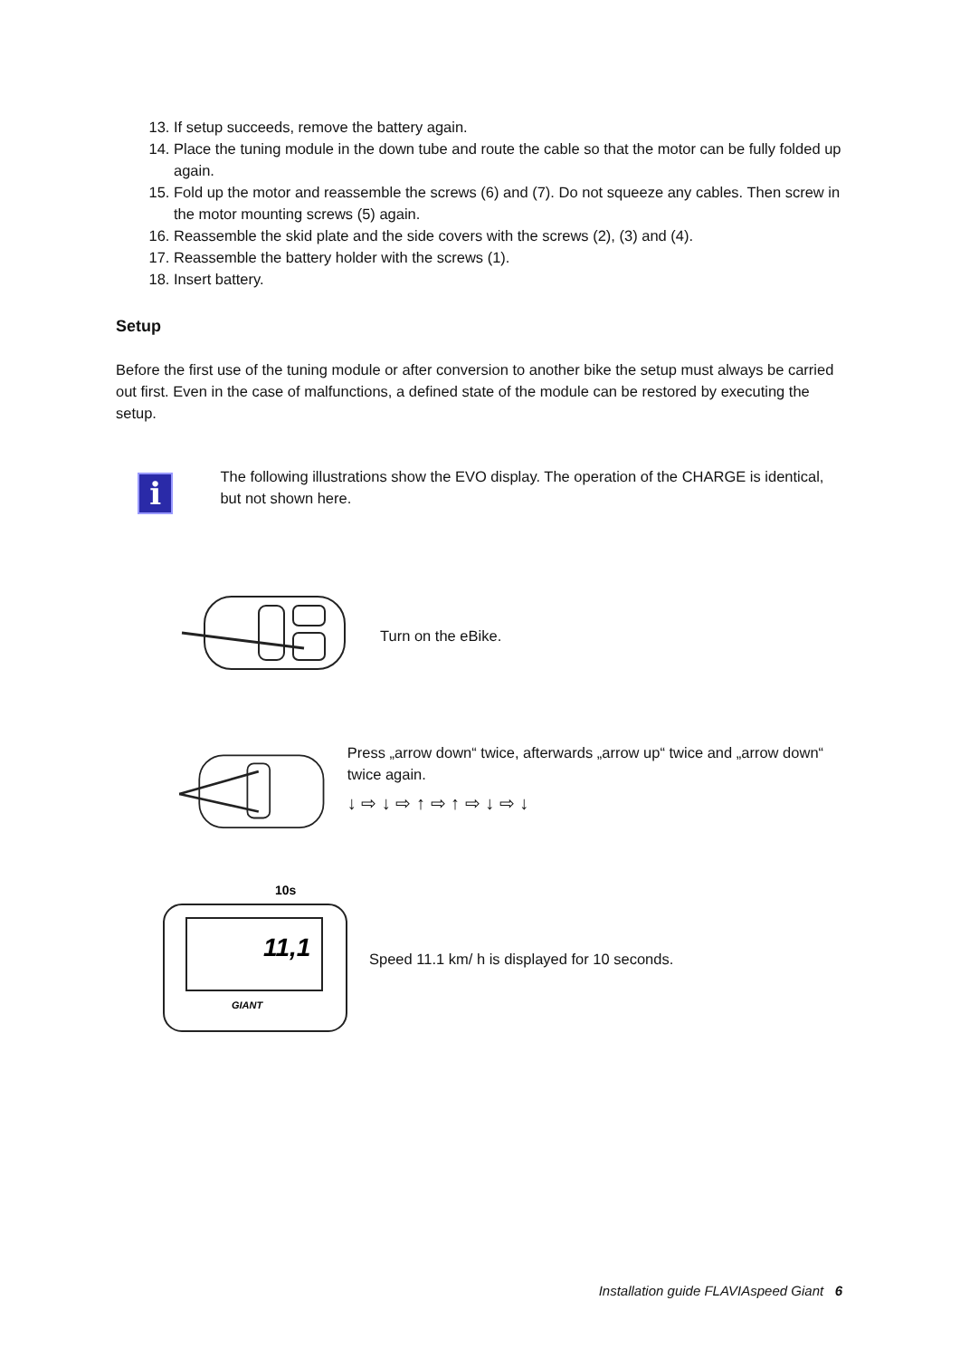13. If setup succeeds, remove the battery again.
14. Place the tuning module in the down tube and route the cable so that the motor can be fully folded up again.
15. Fold up the motor and reassemble the screws (6) and (7). Do not squeeze any cables. Then screw in the motor mounting screws (5) again.
16. Reassemble the skid plate and the side covers with the screws (2), (3) and (4).
17. Reassemble the battery holder with the screws (1).
18. Insert battery.
Setup
Before the first use of the tuning module or after conversion to another bike the setup must always be carried out first. Even in the case of malfunctions, a defined state of the module can be restored by executing the setup.
i
The following illustrations show the EVO display. The operation of the CHARGE is identical, but not shown here.
Turn on the eBike.
Press „arrow down“ twice, afterwards „arrow up“ twice and „arrow down“ twice again.
↓ ⇨ ↓ ⇨ ↑ ⇨ ↑ ⇨ ↓ ⇨ ↓
10s
11,1
GIANT
Speed 11.1 km/ h is displayed for 10 seconds.
Installation guide FLAVIAspeed Giant 6